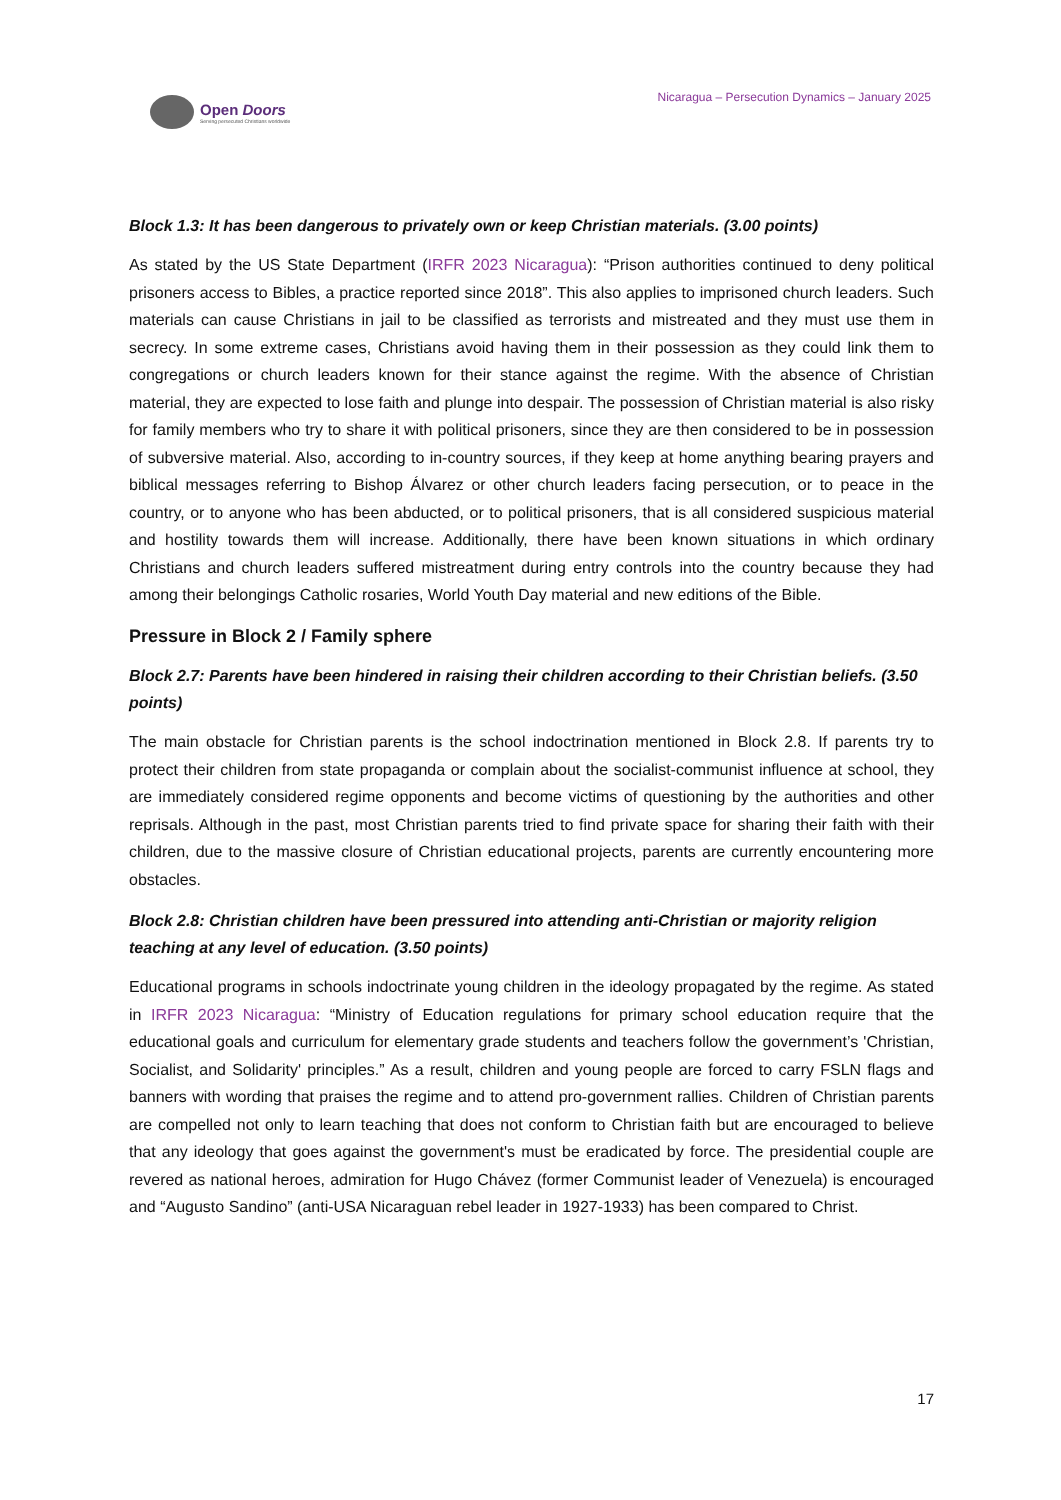Open Doors
Serving persecuted Christians worldwide
Nicaragua – Persecution Dynamics – January 2025
Block 1.3: It has been dangerous to privately own or keep Christian materials. (3.00 points)
As stated by the US State Department (IRFR 2023 Nicaragua): “Prison authorities continued to deny political prisoners access to Bibles, a practice reported since 2018”. This also applies to imprisoned church leaders. Such materials can cause Christians in jail to be classified as terrorists and mistreated and they must use them in secrecy. In some extreme cases, Christians avoid having them in their possession as they could link them to congregations or church leaders known for their stance against the regime. With the absence of Christian material, they are expected to lose faith and plunge into despair. The possession of Christian material is also risky for family members who try to share it with political prisoners, since they are then considered to be in possession of subversive material. Also, according to in-country sources, if they keep at home anything bearing prayers and biblical messages referring to Bishop Álvarez or other church leaders facing persecution, or to peace in the country, or to anyone who has been abducted, or to political prisoners, that is all considered suspicious material and hostility towards them will increase. Additionally, there have been known situations in which ordinary Christians and church leaders suffered mistreatment during entry controls into the country because they had among their belongings Catholic rosaries, World Youth Day material and new editions of the Bible.
Pressure in Block 2 / Family sphere
Block 2.7: Parents have been hindered in raising their children according to their Christian beliefs. (3.50 points)
The main obstacle for Christian parents is the school indoctrination mentioned in Block 2.8. If parents try to protect their children from state propaganda or complain about the socialist-communist influence at school, they are immediately considered regime opponents and become victims of questioning by the authorities and other reprisals. Although in the past, most Christian parents tried to find private space for sharing their faith with their children, due to the massive closure of Christian educational projects, parents are currently encountering more obstacles.
Block 2.8: Christian children have been pressured into attending anti-Christian or majority religion teaching at any level of education. (3.50 points)
Educational programs in schools indoctrinate young children in the ideology propagated by the regime. As stated in IRFR 2023 Nicaragua: “Ministry of Education regulations for primary school education require that the educational goals and curriculum for elementary grade students and teachers follow the government’s 'Christian, Socialist, and Solidarity' principles.” As a result, children and young people are forced to carry FSLN flags and banners with wording that praises the regime and to attend pro-government rallies. Children of Christian parents are compelled not only to learn teaching that does not conform to Christian faith but are encouraged to believe that any ideology that goes against the government's must be eradicated by force. The presidential couple are revered as national heroes, admiration for Hugo Chávez (former Communist leader of Venezuela) is encouraged and “Augusto Sandino” (anti-USA Nicaraguan rebel leader in 1927-1933) has been compared to Christ.
17